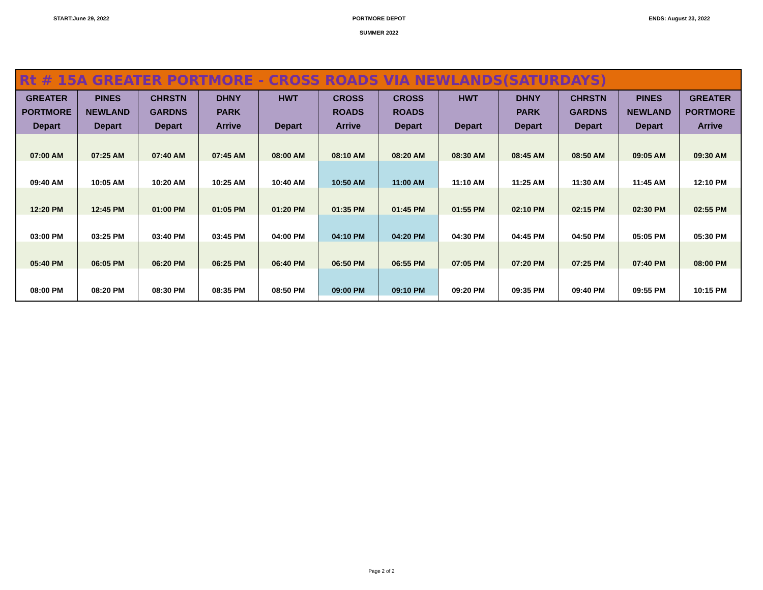START:June 29, 2022 PORTMORE DEPOT
SUMMER 2022
ENDS: August 23, 2022
| Rt # 15A GREATER PORTMORE - CROSS ROADS VIA NEWLANDS(SATURDAYS) | | | | | | | | | | | |
| --- | --- | --- | --- | --- | --- | --- | --- | --- | --- | --- | --- |
| GREATER PORTMORE Depart | PINES NEWLAND Depart | CHRSTN GARDNS Depart | DHNY PARK Arrive | HWT Depart | CROSS ROADS Arrive | CROSS ROADS Depart | HWT Depart | DHNY PARK Depart | CHRSTN GARDNS Depart | PINES NEWLAND Depart | GREATER PORTMORE Arrive |
| 07:00 AM | 07:25 AM | 07:40 AM | 07:45 AM | 08:00 AM | 08:10 AM | 08:20 AM | 08:30 AM | 08:45 AM | 08:50 AM | 09:05 AM | 09:30 AM |
| 09:40 AM | 10:05 AM | 10:20 AM | 10:25 AM | 10:40 AM | 10:50 AM | 11:00 AM | 11:10 AM | 11:25 AM | 11:30 AM | 11:45 AM | 12:10 PM |
| 12:20 PM | 12:45 PM | 01:00 PM | 01:05 PM | 01:20 PM | 01:35 PM | 01:45 PM | 01:55 PM | 02:10 PM | 02:15 PM | 02:30 PM | 02:55 PM |
| 03:00 PM | 03:25 PM | 03:40 PM | 03:45 PM | 04:00 PM | 04:10 PM | 04:20 PM | 04:30 PM | 04:45 PM | 04:50 PM | 05:05 PM | 05:30 PM |
| 05:40 PM | 06:05 PM | 06:20 PM | 06:25 PM | 06:40 PM | 06:50 PM | 06:55 PM | 07:05 PM | 07:20 PM | 07:25 PM | 07:40 PM | 08:00 PM |
| 08:00 PM | 08:20 PM | 08:30 PM | 08:35 PM | 08:50 PM | 09:00 PM | 09:10 PM | 09:20 PM | 09:35 PM | 09:40 PM | 09:55 PM | 10:15 PM |
Page 2 of 2